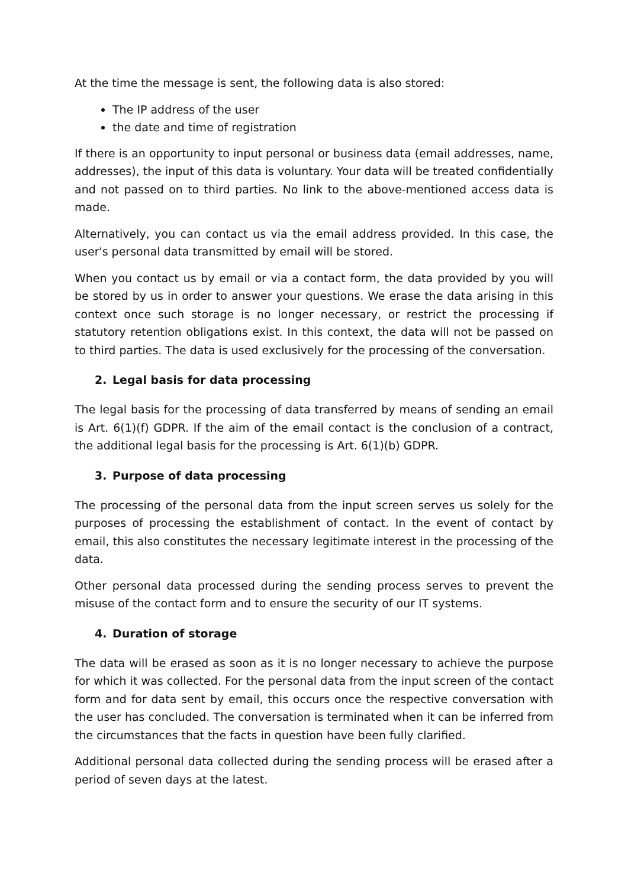At the time the message is sent, the following data is also stored:
The IP address of the user
the date and time of registration
If there is an opportunity to input personal or business data (email addresses, name, addresses), the input of this data is voluntary. Your data will be treated confidentially and not passed on to third parties. No link to the above-mentioned access data is made.
Alternatively, you can contact us via the email address provided. In this case, the user's personal data transmitted by email will be stored.
When you contact us by email or via a contact form, the data provided by you will be stored by us in order to answer your questions. We erase the data arising in this context once such storage is no longer necessary, or restrict the processing if statutory retention obligations exist. In this context, the data will not be passed on to third parties. The data is used exclusively for the processing of the conversation.
2. Legal basis for data processing
The legal basis for the processing of data transferred by means of sending an email is Art. 6(1)(f) GDPR. If the aim of the email contact is the conclusion of a contract, the additional legal basis for the processing is Art. 6(1)(b) GDPR.
3. Purpose of data processing
The processing of the personal data from the input screen serves us solely for the purposes of processing the establishment of contact. In the event of contact by email, this also constitutes the necessary legitimate interest in the processing of the data.
Other personal data processed during the sending process serves to prevent the misuse of the contact form and to ensure the security of our IT systems.
4. Duration of storage
The data will be erased as soon as it is no longer necessary to achieve the purpose for which it was collected. For the personal data from the input screen of the contact form and for data sent by email, this occurs once the respective conversation with the user has concluded. The conversation is terminated when it can be inferred from the circumstances that the facts in question have been fully clarified.
Additional personal data collected during the sending process will be erased after a period of seven days at the latest.